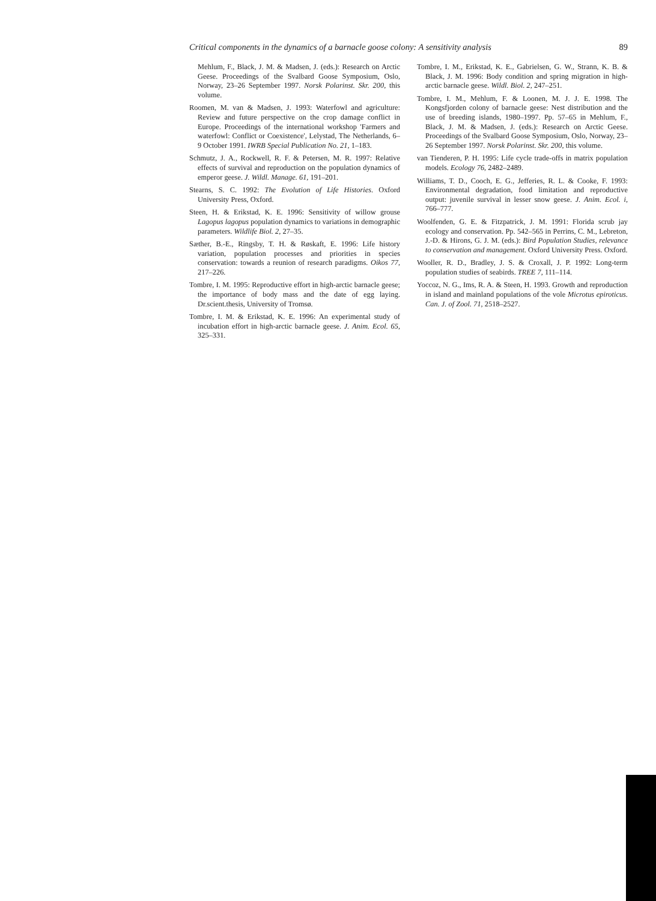Critical components in the dynamics of a barnacle goose colony: A sensitivity analysis 89
Mehlum, F., Black, J. M. & Madsen, J. (eds.): Research on Arctic Geese. Proceedings of the Svalbard Goose Symposium, Oslo, Norway, 23–26 September 1997. Norsk Polarinst. Skr. 200, this volume.
Roomen, M. van & Madsen, J. 1993: Waterfowl and agriculture: Review and future perspective on the crop damage conflict in Europe. Proceedings of the international workshop 'Farmers and waterfowl: Conflict or Coexistence', Lelystad, The Netherlands, 6–9 October 1991. IWRB Special Publication No. 21, 1–183.
Schmutz, J. A., Rockwell, R. F. & Petersen, M. R. 1997: Relative effects of survival and reproduction on the population dynamics of emperor geese. J. Wildl. Manage. 61, 191–201.
Stearns, S. C. 1992: The Evolution of Life Histories. Oxford University Press, Oxford.
Steen, H. & Erikstad, K. E. 1996: Sensitivity of willow grouse Lagopus lagopus population dynamics to variations in demographic parameters. Wildlife Biol. 2, 27–35.
Sæther, B.-E., Ringsby, T. H. & Røskaft, E. 1996: Life history variation, population processes and priorities in species conservation: towards a reunion of research paradigms. Oikos 77, 217–226.
Tombre, I. M. 1995: Reproductive effort in high-arctic barnacle geese; the importance of body mass and the date of egg laying. Dr.scient.thesis, University of Tromsø.
Tombre, I. M. & Erikstad, K. E. 1996: An experimental study of incubation effort in high-arctic barnacle geese. J. Anim. Ecol. 65, 325–331.
Tombre, I. M., Erikstad, K. E., Gabrielsen, G. W., Strann, K. B. & Black, J. M. 1996: Body condition and spring migration in high-arctic barnacle geese. Wildl. Biol. 2, 247–251.
Tombre, I. M., Mehlum, F. & Loonen, M. J. J. E. 1998. The Kongsfjorden colony of barnacle geese: Nest distribution and the use of breeding islands, 1980–1997. Pp. 57–65 in Mehlum, F., Black, J. M. & Madsen, J. (eds.): Research on Arctic Geese. Proceedings of the Svalbard Goose Symposium, Oslo, Norway, 23–26 September 1997. Norsk Polarinst. Skr. 200, this volume.
van Tienderen, P. H. 1995: Life cycle trade-offs in matrix population models. Ecology 76, 2482–2489.
Williams, T. D., Cooch, E. G., Jefferies, R. L. & Cooke, F. 1993: Environmental degradation, food limitation and reproductive output: juvenile survival in lesser snow geese. J. Anim. Ecol. i, 766–777.
Woolfenden, G. E. & Fitzpatrick, J. M. 1991: Florida scrub jay ecology and conservation. Pp. 542–565 in Perrins, C. M., Lebreton, J.-D. & Hirons, G. J. M. (eds.): Bird Population Studies, relevance to conservation and management. Oxford University Press. Oxford.
Wooller, R. D., Bradley, J. S. & Croxall, J. P. 1992: Long-term population studies of seabirds. TREE 7, 111–114.
Yoccoz, N. G., Ims, R. A. & Steen, H. 1993. Growth and reproduction in island and mainland populations of the vole Microtus epiroticus. Can. J. of Zool. 71, 2518–2527.